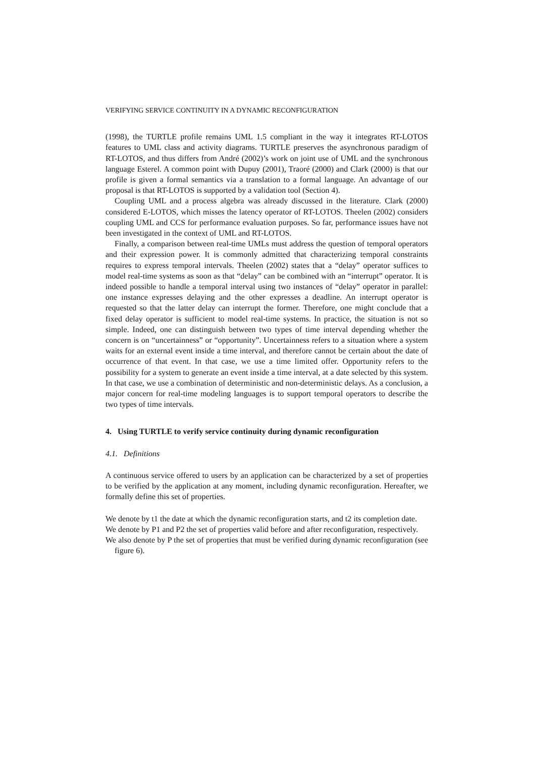VERIFYING SERVICE CONTINUITY IN A DYNAMIC RECONFIGURATION
(1998), the TURTLE profile remains UML 1.5 compliant in the way it integrates RT-LOTOS features to UML class and activity diagrams. TURTLE preserves the asynchronous paradigm of RT-LOTOS, and thus differs from André (2002)’s work on joint use of UML and the synchronous language Esterel. A common point with Dupuy (2001), Traoré (2000) and Clark (2000) is that our profile is given a formal semantics via a translation to a formal language. An advantage of our proposal is that RT-LOTOS is supported by a validation tool (Section 4).
Coupling UML and a process algebra was already discussed in the literature. Clark (2000) considered E-LOTOS, which misses the latency operator of RT-LOTOS. Theelen (2002) considers coupling UML and CCS for performance evaluation purposes. So far, performance issues have not been investigated in the context of UML and RT-LOTOS.
Finally, a comparison between real-time UMLs must address the question of temporal operators and their expression power. It is commonly admitted that characterizing temporal constraints requires to express temporal intervals. Theelen (2002) states that a “delay” operator suffices to model real-time systems as soon as that “delay” can be combined with an “interrupt” operator. It is indeed possible to handle a temporal interval using two instances of “delay” operator in parallel: one instance expresses delaying and the other expresses a deadline. An interrupt operator is requested so that the latter delay can interrupt the former. Therefore, one might conclude that a fixed delay operator is sufficient to model real-time systems. In practice, the situation is not so simple. Indeed, one can distinguish between two types of time interval depending whether the concern is on “uncertainness” or “opportunity”. Uncertainness refers to a situation where a system waits for an external event inside a time interval, and therefore cannot be certain about the date of occurrence of that event. In that case, we use a time limited offer. Opportunity refers to the possibility for a system to generate an event inside a time interval, at a date selected by this system. In that case, we use a combination of deterministic and non-deterministic delays. As a conclusion, a major concern for real-time modeling languages is to support temporal operators to describe the two types of time intervals.
4. Using TURTLE to verify service continuity during dynamic reconfiguration
4.1. Definitions
A continuous service offered to users by an application can be characterized by a set of properties to be verified by the application at any moment, including dynamic reconfiguration. Hereafter, we formally define this set of properties.
We denote by t1 the date at which the dynamic reconfiguration starts, and t2 its completion date.
We denote by P1 and P2 the set of properties valid before and after reconfiguration, respectively.
We also denote by P the set of properties that must be verified during dynamic reconfiguration (see figure 6).